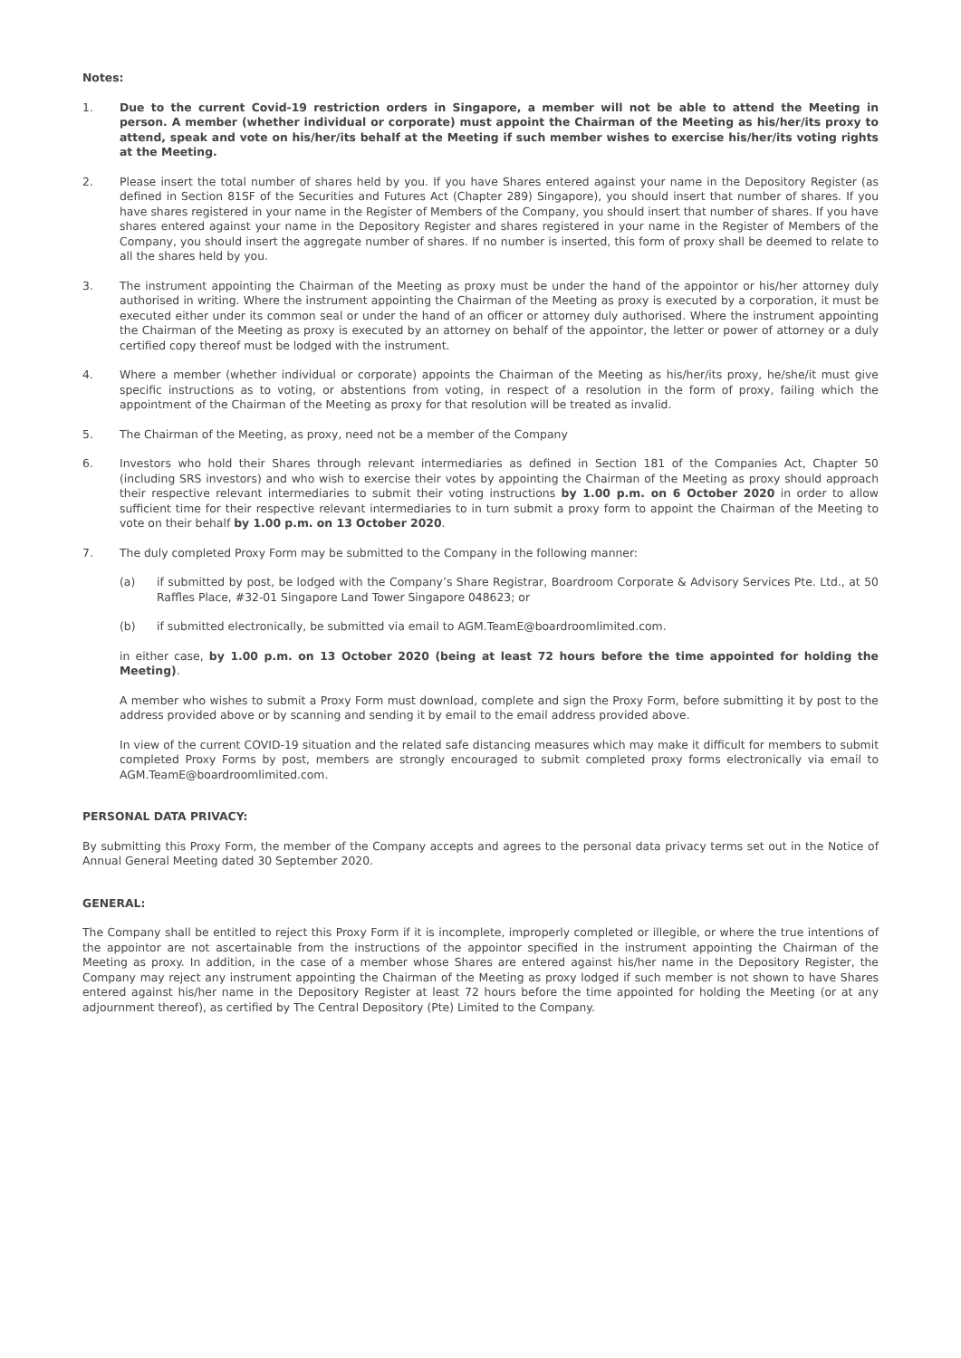Notes:
1. Due to the current Covid-19 restriction orders in Singapore, a member will not be able to attend the Meeting in person. A member (whether individual or corporate) must appoint the Chairman of the Meeting as his/her/its proxy to attend, speak and vote on his/her/its behalf at the Meeting if such member wishes to exercise his/her/its voting rights at the Meeting.
2. Please insert the total number of shares held by you. If you have Shares entered against your name in the Depository Register (as defined in Section 81SF of the Securities and Futures Act (Chapter 289) Singapore), you should insert that number of shares. If you have shares registered in your name in the Register of Members of the Company, you should insert that number of shares. If you have shares entered against your name in the Depository Register and shares registered in your name in the Register of Members of the Company, you should insert the aggregate number of shares. If no number is inserted, this form of proxy shall be deemed to relate to all the shares held by you.
3. The instrument appointing the Chairman of the Meeting as proxy must be under the hand of the appointor or his/her attorney duly authorised in writing. Where the instrument appointing the Chairman of the Meeting as proxy is executed by a corporation, it must be executed either under its common seal or under the hand of an officer or attorney duly authorised. Where the instrument appointing the Chairman of the Meeting as proxy is executed by an attorney on behalf of the appointor, the letter or power of attorney or a duly certified copy thereof must be lodged with the instrument.
4. Where a member (whether individual or corporate) appoints the Chairman of the Meeting as his/her/its proxy, he/she/it must give specific instructions as to voting, or abstentions from voting, in respect of a resolution in the form of proxy, failing which the appointment of the Chairman of the Meeting as proxy for that resolution will be treated as invalid.
5. The Chairman of the Meeting, as proxy, need not be a member of the Company
6. Investors who hold their Shares through relevant intermediaries as defined in Section 181 of the Companies Act, Chapter 50 (including SRS investors) and who wish to exercise their votes by appointing the Chairman of the Meeting as proxy should approach their respective relevant intermediaries to submit their voting instructions by 1.00 p.m. on 6 October 2020 in order to allow sufficient time for their respective relevant intermediaries to in turn submit a proxy form to appoint the Chairman of the Meeting to vote on their behalf by 1.00 p.m. on 13 October 2020.
7. The duly completed Proxy Form may be submitted to the Company in the following manner:
(a) if submitted by post, be lodged with the Company’s Share Registrar, Boardroom Corporate & Advisory Services Pte. Ltd., at 50 Raffles Place, #32-01 Singapore Land Tower Singapore 048623; or
(b) if submitted electronically, be submitted via email to AGM.TeamE@boardroomlimited.com.
in either case, by 1.00 p.m. on 13 October 2020 (being at least 72 hours before the time appointed for holding the Meeting).
A member who wishes to submit a Proxy Form must download, complete and sign the Proxy Form, before submitting it by post to the address provided above or by scanning and sending it by email to the email address provided above.
In view of the current COVID-19 situation and the related safe distancing measures which may make it difficult for members to submit completed Proxy Forms by post, members are strongly encouraged to submit completed proxy forms electronically via email to AGM.TeamE@boardroomlimited.com.
PERSONAL DATA PRIVACY:
By submitting this Proxy Form, the member of the Company accepts and agrees to the personal data privacy terms set out in the Notice of Annual General Meeting dated 30 September 2020.
GENERAL:
The Company shall be entitled to reject this Proxy Form if it is incomplete, improperly completed or illegible, or where the true intentions of the appointor are not ascertainable from the instructions of the appointor specified in the instrument appointing the Chairman of the Meeting as proxy. In addition, in the case of a member whose Shares are entered against his/her name in the Depository Register, the Company may reject any instrument appointing the Chairman of the Meeting as proxy lodged if such member is not shown to have Shares entered against his/her name in the Depository Register at least 72 hours before the time appointed for holding the Meeting (or at any adjournment thereof), as certified by The Central Depository (Pte) Limited to the Company.